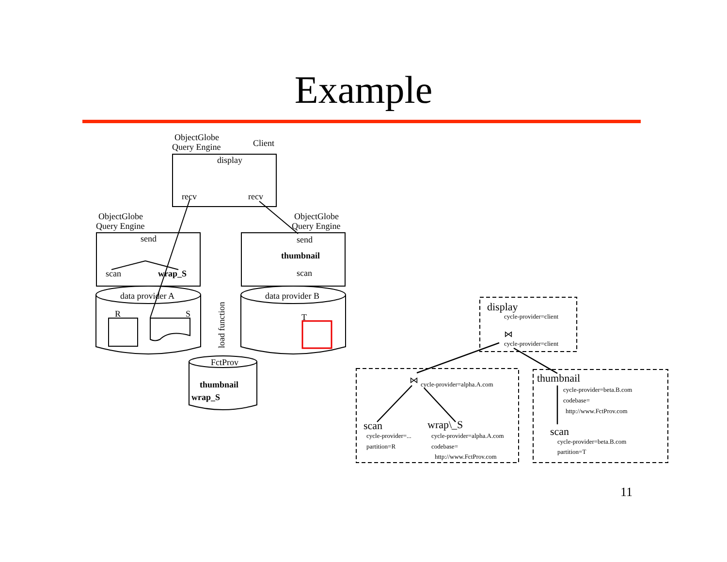Example
ObjectGlobe
Query Engine
Client
display
recv
recv
ObjectGlobe
Query Engine
ObjectGlobe
Query Engine
send
send
thumbnail
scan
wrap_S
scan
data provider A
data provider B
R
S
T
load function
FctProv
thumbnail
wrap_S
display
cycle-provider=client
cycle-provider=client
⋈
⋈
cycle-provider=alpha.A.com
thumbnail
cycle-provider=beta.B.com
codebase=
http://www.FctProv.com
scan
cycle-provider=...
partition=R
wrap\_S
cycle-provider=alpha.A.com
codebase=
http://www.FctProv.com
scan
cycle-provider=beta.B.com
partition=T
11